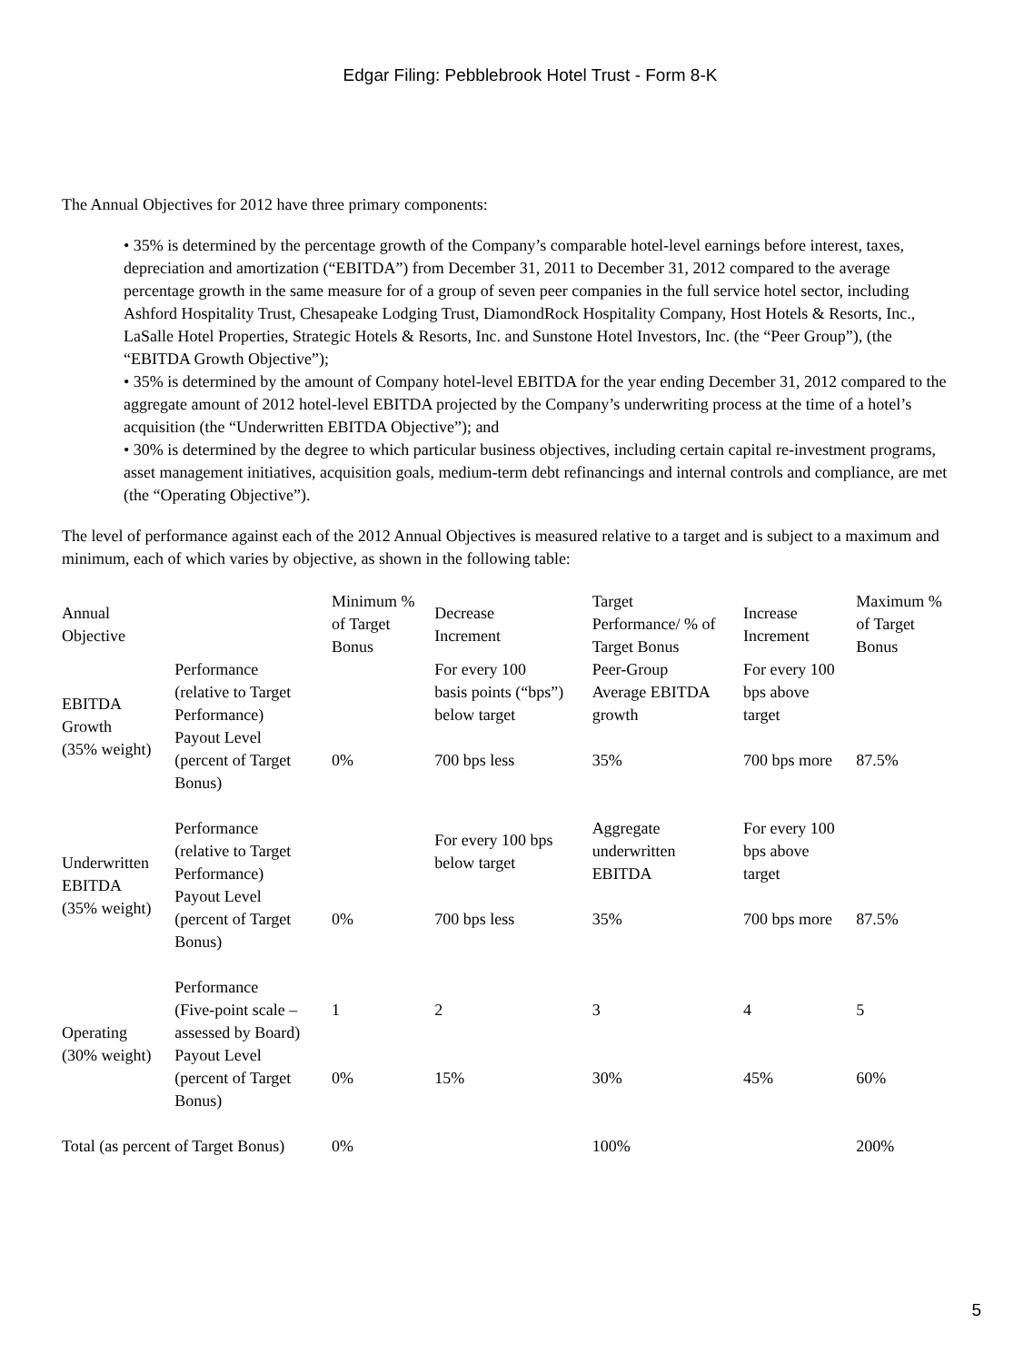Edgar Filing: Pebblebrook Hotel Trust - Form 8-K
The Annual Objectives for 2012 have three primary components:
• 35% is determined by the percentage growth of the Company’s comparable hotel-level earnings before interest, taxes, depreciation and amortization (“EBITDA”) from December 31, 2011 to December 31, 2012 compared to the average percentage growth in the same measure for of a group of seven peer companies in the full service hotel sector, including Ashford Hospitality Trust, Chesapeake Lodging Trust, DiamondRock Hospitality Company, Host Hotels & Resorts, Inc., LaSalle Hotel Properties, Strategic Hotels & Resorts, Inc. and Sunstone Hotel Investors, Inc. (the “Peer Group”), (the “EBITDA Growth Objective”);
• 35% is determined by the amount of Company hotel-level EBITDA for the year ending December 31, 2012 compared to the aggregate amount of 2012 hotel-level EBITDA projected by the Company’s underwriting process at the time of a hotel’s acquisition (the “Underwritten EBITDA Objective”); and
• 30% is determined by the degree to which particular business objectives, including certain capital re-investment programs, asset management initiatives, acquisition goals, medium-term debt refinancings and internal controls and compliance, are met (the “Operating Objective”).
The level of performance against each of the 2012 Annual Objectives is measured relative to a target and is subject to a maximum and minimum, each of which varies by objective, as shown in the following table:
| Annual Objective | | Minimum % of Target Bonus | Decrease Increment | Target Performance/ % of Target Bonus | Increase Increment | Maximum % of Target Bonus |
| EBITDA Growth (35% weight) | Performance (relative to Target Performance) | | For every 100 basis points (“bps”) below target | Peer-Group Average EBITDA growth | For every 100 bps above target | |
| | Payout Level (percent of Target Bonus) | 0% | 700 bps less | 35% | 700 bps more | 87.5% |
| Underwritten EBITDA (35% weight) | Performance (relative to Target Performance) | | For every 100 bps below target | Aggregate underwritten EBITDA | For every 100 bps above target | |
| | Payout Level (percent of Target Bonus) | 0% | 700 bps less | 35% | 700 bps more | 87.5% |
| Operating (30% weight) | Performance (Five-point scale – assessed by Board) | 1 | 2 | 3 | 4 | 5 |
| | Payout Level (percent of Target Bonus) | 0% | 15% | 30% | 45% | 60% |
| Total (as percent of Target Bonus) | | 0% | | 100% | | 200% |
5